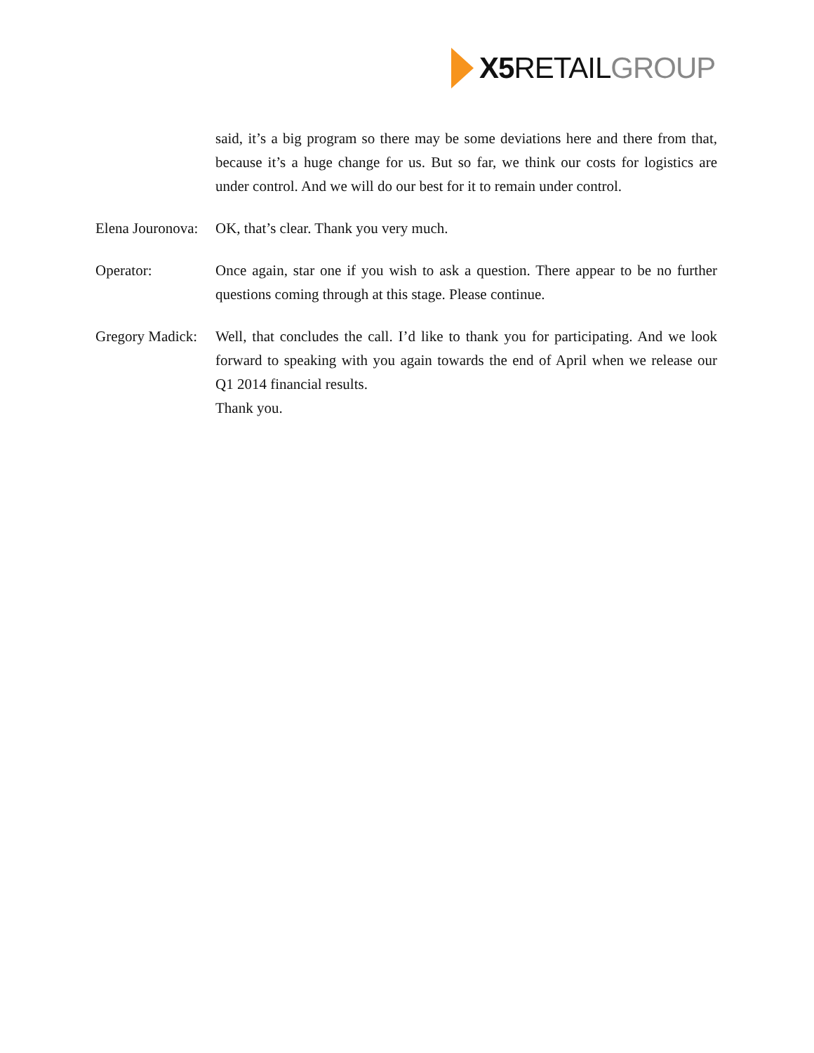X5 RETAIL GROUP
said, it’s a big program so there may be some deviations here and there from that, because it’s a huge change for us. But so far, we think our costs for logistics are under control. And we will do our best for it to remain under control.
Elena Jouronova:
OK, that’s clear. Thank you very much.
Operator: Once again, star one if you wish to ask a question. There appear to be no further questions coming through at this stage. Please continue.
Gregory Madick:
Well, that concludes the call. I’d like to thank you for participating. And we look forward to speaking with you again towards the end of April when we release our Q1 2014 financial results.
Thank you.